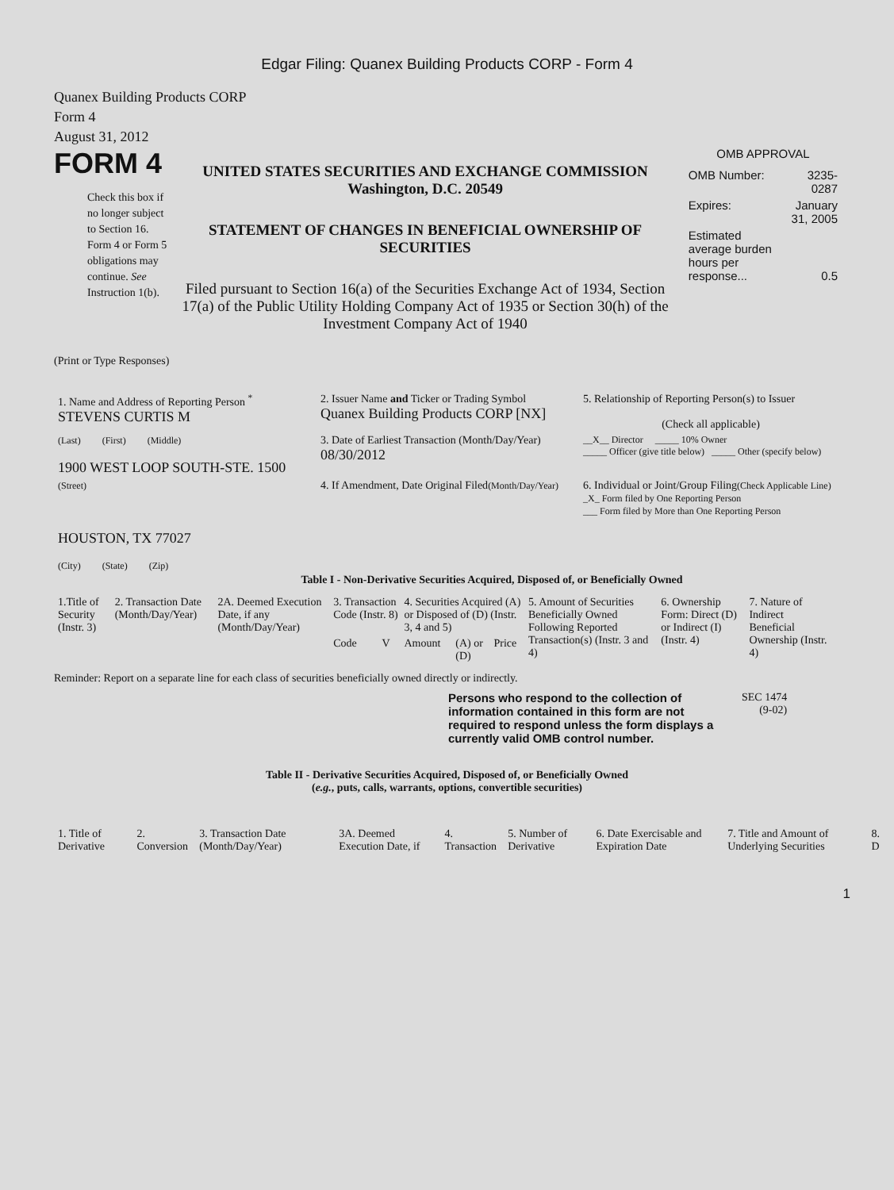Edgar Filing: Quanex Building Products CORP - Form 4
Quanex Building Products CORP
Form 4
August 31, 2012
FORM 4
Check this box if no longer subject to Section 16. Form 4 or Form 5 obligations may continue. See Instruction 1(b).
UNITED STATES SECURITIES AND EXCHANGE COMMISSION
Washington, D.C. 20549
STATEMENT OF CHANGES IN BENEFICIAL OWNERSHIP OF SECURITIES
Filed pursuant to Section 16(a) of the Securities Exchange Act of 1934, Section 17(a) of the Public Utility Holding Company Act of 1935 or Section 30(h) of the Investment Company Act of 1940
OMB APPROVAL
| OMB Number: | 3235-0287 |
| Expires: | January 31, 2005 |
| Estimated average burden hours per response... | 0.5 |
(Print or Type Responses)
| 1. Name and Address of Reporting Person <sup>*</sup> STEVENS CURTIS M | 2. Issuer Name and Ticker or Trading Symbol Quanex Building Products CORP [NX] | 5. Relationship of Reporting Person(s) to Issuer (Check all applicable) |
| (Last) (First) (Middle) 1900 WEST LOOP SOUTH-STE. 1500 | 3. Date of Earliest Transaction (Month/Day/Year) 08/30/2012 | __X__ Director _____ 10% Owner _____ Officer (give title below) _____ Other (specify below) |
| (Street) HOUSTON, TX 77027 (City) (State) (Zip) | 4. If Amendment, Date Original Filed (Month/Day/Year) | 6. Individual or Joint/Group Filing (Check Applicable Line) _X_ Form filed by One Reporting Person ___ Form filed by More than One Reporting Person |
Table I - Non-Derivative Securities Acquired, Disposed of, or Beneficially Owned
| 1.Title of Security (Instr. 3) | 2. Transaction Date (Month/Day/Year) | 2A. Deemed Execution Date, if any (Month/Day/Year) | 3. Transaction Code (Instr. 8) | | 4. Securities Acquired (A) or Disposed of (D) (Instr. 3, 4 and 5) | | | 5. Amount of Securities Beneficially Owned Following Reported Transaction(s) (Instr. 3 and 4) | 6. Ownership Form: Direct (D) or Indirect (I) (Instr. 4) | 7. Nature of Indirect Beneficial Ownership (Instr. 4) |
| | | | Code | V | Amount | (A) or (D) | Price | | | |
Reminder: Report on a separate line for each class of securities beneficially owned directly or indirectly.
Persons who respond to the collection of information contained in this form are not required to respond unless the form displays a currently valid OMB control number.
SEC 1474
(9-02)
Table II - Derivative Securities Acquired, Disposed of, or Beneficially Owned
(e.g., puts, calls, warrants, options, convertible securities)
| 1. Title of Derivative | 2. Conversion | 3. Transaction Date (Month/Day/Year) | 3A. Deemed Execution Date, if | 4. Transaction | 5. Number of Derivative | 6. Date Exercisable and Expiration Date | 7. Title and Amount of Underlying Securities | 8. D |
1